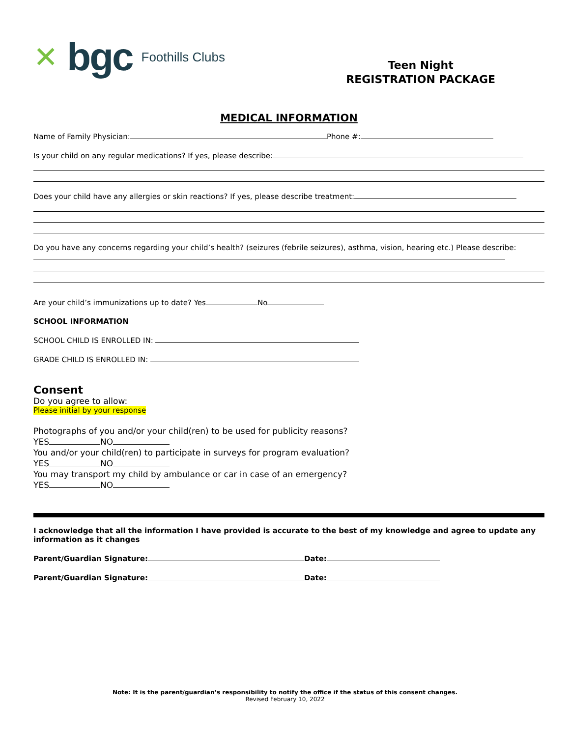✕ bgc Foothills Clubs
Teen Night
REGISTRATION PACKAGE
MEDICAL INFORMATION
Name of Family Physician: Phone #:
Is your child on any regular medications? If yes, please describe:
Does your child have any allergies or skin reactions? If yes, please describe treatment:
Do you have any concerns regarding your child’s health? (seizures (febrile seizures), asthma, vision, hearing etc.) Please describe:
Are your child’s immunizations up to date? Yes No
SCHOOL INFORMATION
SCHOOL CHILD IS ENROLLED IN:
GRADE CHILD IS ENROLLED IN:
Consent
Do you agree to allow:
Please initial by your response
Photographs of you and/or your child(ren) to be used for publicity reasons?
YES NO
You and/or your child(ren) to participate in surveys for program evaluation?
YES NO
You may transport my child by ambulance or car in case of an emergency?
YES NO
I acknowledge that all the information I have provided is accurate to the best of my knowledge and agree to update any information as it changes
Parent/Guardian Signature: Date:
Parent/Guardian Signature: Date:
Note: It is the parent/guardian’s responsibility to notify the office if the status of this consent changes.
Revised February 10, 2022